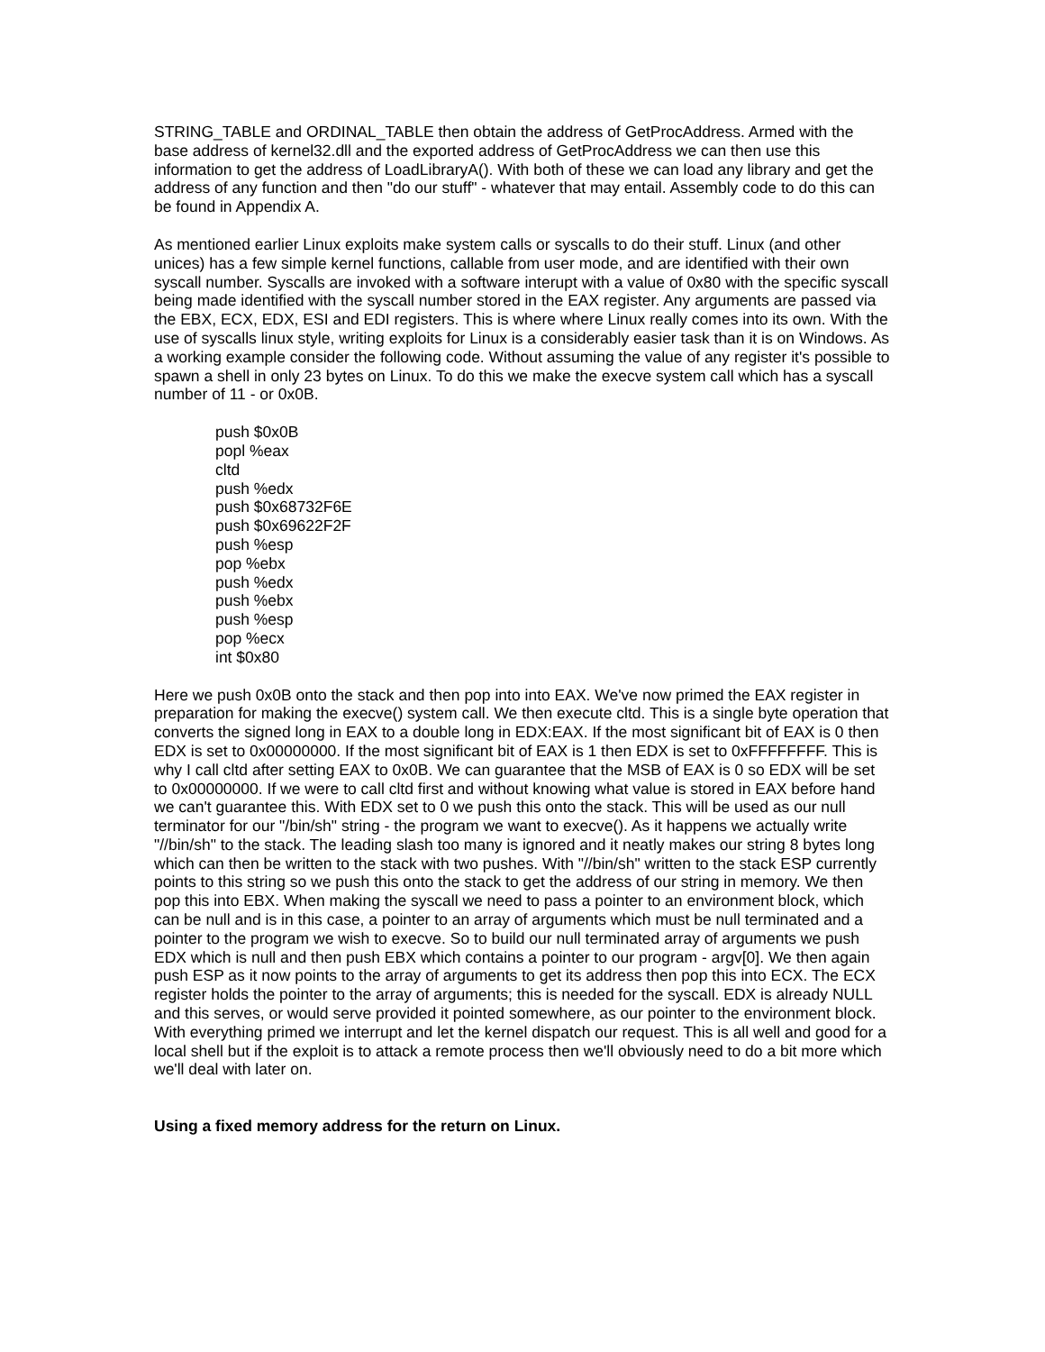STRING_TABLE and ORDINAL_TABLE then obtain the address of GetProcAddress. Armed with the base address of kernel32.dll and the exported address of GetProcAddress we can then use this information to get the address of LoadLibraryA(). With both of these we can load any library and get the address of any function and then "do our stuff" - whatever that may entail. Assembly code to do this can be found in Appendix A.
As mentioned earlier Linux exploits make system calls or syscalls to do their stuff. Linux (and other unices) has a few simple kernel functions, callable from user mode, and are identified with their own syscall number. Syscalls are invoked with a software interupt with a value of 0x80 with the specific syscall being made identified with the syscall number stored in the EAX register. Any arguments are passed via the EBX, ECX, EDX, ESI and EDI registers. This is where where Linux really comes into its own. With the use of syscalls linux style, writing exploits for Linux is a considerably easier task than it is on Windows. As a working example consider the following code. Without assuming the value of any register it's possible to spawn a shell in only 23 bytes on Linux. To do this we make the execve system call which has a syscall number of 11 - or 0x0B.
push $0x0B
popl %eax
cltd
push %edx
push $0x68732F6E
push $0x69622F2F
push %esp
pop %ebx
push %edx
push %ebx
push %esp
pop %ecx
int $0x80
Here we push 0x0B onto the stack and then pop into into EAX. We've now primed the EAX register in preparation for making the execve() system call. We then execute cltd. This is a single byte operation that converts the signed long in EAX to a double long in EDX:EAX. If the most significant bit of EAX is 0 then EDX is set to 0x00000000. If the most significant bit of EAX is 1 then EDX is set to 0xFFFFFFFF. This is why I call cltd after setting EAX to 0x0B. We can guarantee that the MSB of EAX is 0 so EDX will be set to 0x00000000. If we were to call cltd first and without knowing what value is stored in EAX before hand we can't guarantee this. With EDX set to 0 we push this onto the stack. This will be used as our null terminator for our "/bin/sh" string - the program we want to execve(). As it happens we actually write "//bin/sh" to the stack. The leading slash too many is ignored and it neatly makes our string 8 bytes long which can then be written to the stack with two pushes. With "//bin/sh" written to the stack ESP currently points to this string so we push this onto the stack to get the address of our string in memory. We then pop this into EBX. When making the syscall we need to pass a pointer to an environment block, which can be null and is in this case, a pointer to an array of arguments which must be null terminated and a pointer to the program we wish to execve. So to build our null terminated array of arguments we push EDX which is null and then push EBX which contains a pointer to our program - argv[0]. We then again push ESP as it now points to the array of arguments to get its address then pop this into ECX. The ECX register holds the pointer to the array of arguments; this is needed for the syscall. EDX is already NULL and this serves, or would serve provided it pointed somewhere, as our pointer to the environment block. With everything primed we interrupt and let the kernel dispatch our request. This is all well and good for a local shell but if the exploit is to attack a remote process then we'll obviously need to do a bit more which we'll deal with later on.
Using a fixed memory address for the return on Linux.